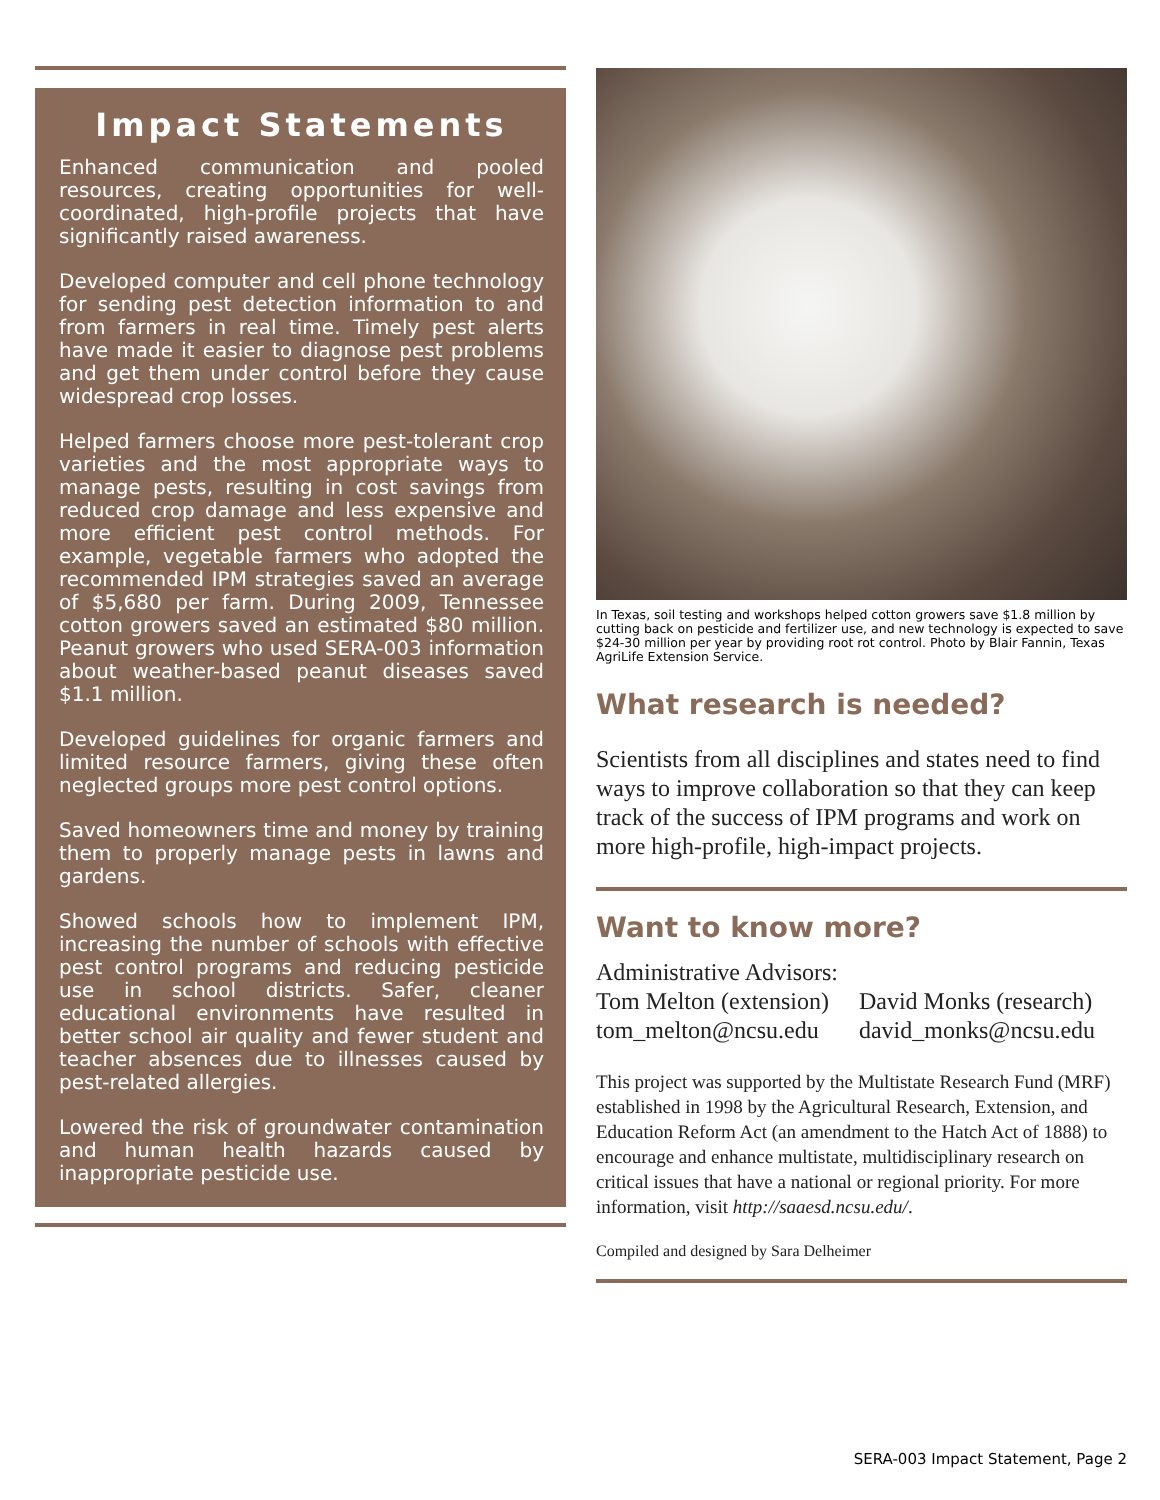Impact Statements
Enhanced communication and pooled resources, creating opportunities for well-coordinated, high-profile projects that have significantly raised awareness.
Developed computer and cell phone technology for sending pest detection information to and from farmers in real time. Timely pest alerts have made it easier to diagnose pest problems and get them under control before they cause widespread crop losses.
Helped farmers choose more pest-tolerant crop varieties and the most appropriate ways to manage pests, resulting in cost savings from reduced crop damage and less expensive and more efficient pest control methods. For example, vegetable farmers who adopted the recommended IPM strategies saved an average of $5,680 per farm. During 2009, Tennessee cotton growers saved an estimated $80 million. Peanut growers who used SERA-003 information about weather-based peanut diseases saved $1.1 million.
Developed guidelines for organic farmers and limited resource farmers, giving these often neglected groups more pest control options.
Saved homeowners time and money by training them to properly manage pests in lawns and gardens.
Showed schools how to implement IPM, increasing the number of schools with effective pest control programs and reducing pesticide use in school districts. Safer, cleaner educational environments have resulted in better school air quality and fewer student and teacher absences due to illnesses caused by pest-related allergies.
Lowered the risk of groundwater contamination and human health hazards caused by inappropriate pesticide use.
In Texas, soil testing and workshops helped cotton growers save $1.8 million by cutting back on pesticide and fertilizer use, and new technology is expected to save $24-30 million per year by providing root rot control. Photo by Blair Fannin, Texas AgriLife Extension Service.
What research is needed?
Scientists from all disciplines and states need to find ways to improve collaboration so that they can keep track of the success of IPM programs and work on more high-profile, high-impact projects.
Want to know more?
Administrative Advisors:
Tom Melton (extension)
tom_melton@ncsu.edu
David Monks (research)
david_monks@ncsu.edu
This project was supported by the Multistate Research Fund (MRF) established in 1998 by the Agricultural Research, Extension, and Education Reform Act (an amendment to the Hatch Act of 1888) to encourage and enhance multistate, multidisciplinary research on critical issues that have a national or regional priority. For more information, visit http://saaesd.ncsu.edu/.
Compiled and designed by Sara Delheimer
SERA-003 Impact Statement, Page 2